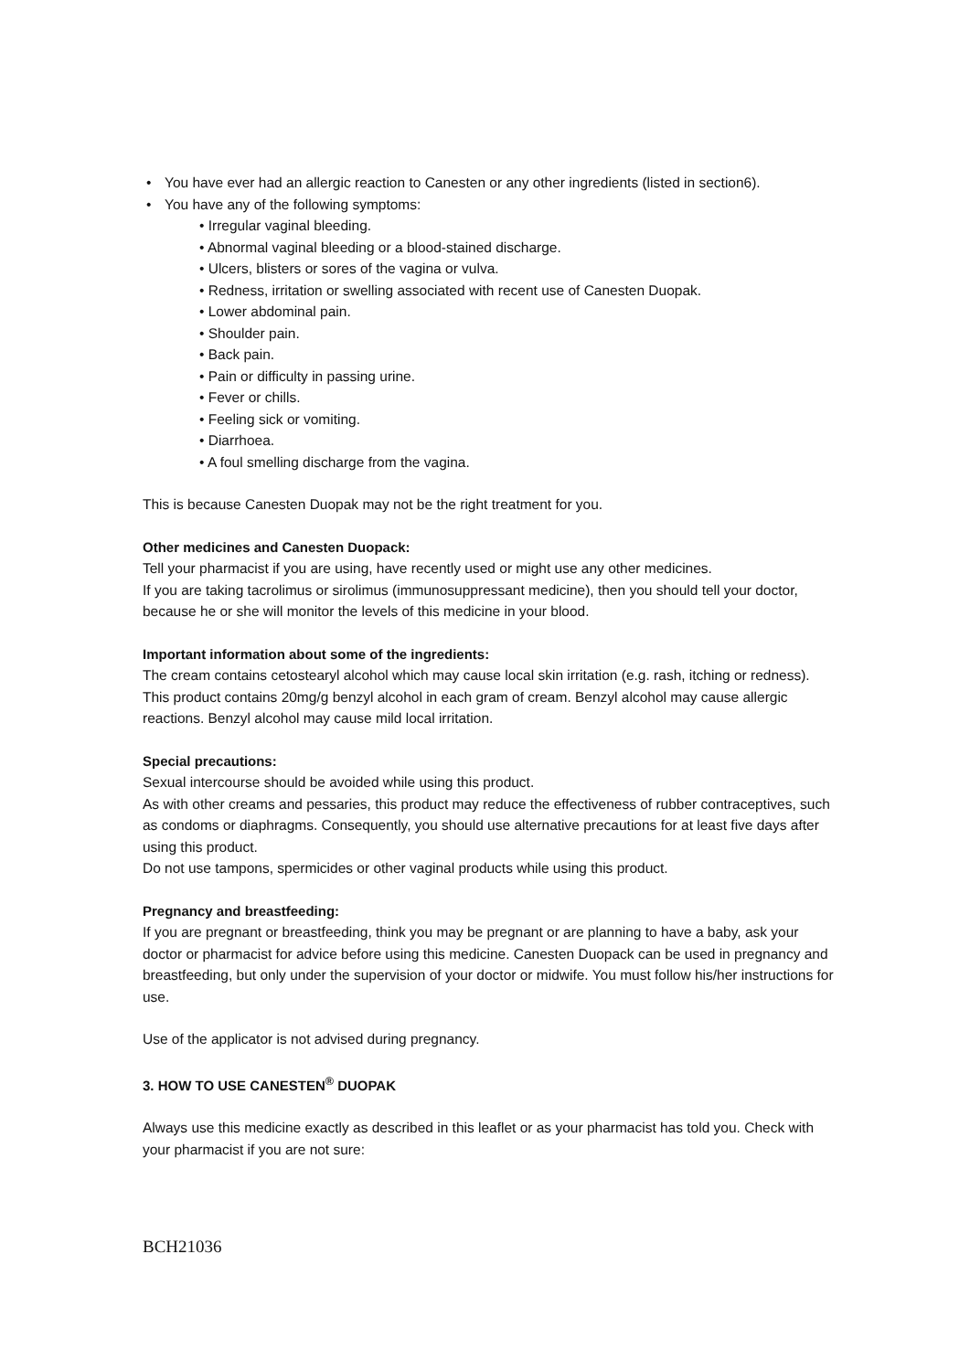• You have ever had an allergic reaction to Canesten or any other ingredients (listed in section6).
• You have any of the following symptoms:
• Irregular vaginal bleeding.
• Abnormal vaginal bleeding or a blood-stained discharge.
• Ulcers, blisters or sores of the vagina or vulva.
• Redness, irritation or swelling associated with recent use of Canesten Duopak.
• Lower abdominal pain.
• Shoulder pain.
• Back pain.
• Pain or difficulty in passing urine.
• Fever or chills.
• Feeling sick or vomiting.
• Diarrhoea.
• A foul smelling discharge from the vagina.
This is because Canesten Duopak may not be the right treatment for you.
Other medicines and Canesten Duopack:
Tell your pharmacist if you are using, have recently used or might use any other medicines.
If you are taking tacrolimus or sirolimus (immunosuppressant medicine), then you should tell your doctor, because he or she will monitor the levels of this medicine in your blood.
Important information about some of the ingredients:
The cream contains cetostearyl alcohol which may cause local skin irritation (e.g. rash, itching or redness). This product contains 20mg/g benzyl alcohol in each gram of cream. Benzyl alcohol may cause allergic reactions. Benzyl alcohol may cause mild local irritation.
Special precautions:
Sexual intercourse should be avoided while using this product.
As with other creams and pessaries, this product may reduce the effectiveness of rubber contraceptives, such as condoms or diaphragms. Consequently, you should use alternative precautions for at least five days after using this product.
Do not use tampons, spermicides or other vaginal products while using this product.
Pregnancy and breastfeeding:
If you are pregnant or breastfeeding, think you may be pregnant or are planning to have a baby, ask your doctor or pharmacist for advice before using this medicine. Canesten Duopack can be used in pregnancy and breastfeeding, but only under the supervision of your doctor or midwife. You must follow his/her instructions for use.
Use of the applicator is not advised during pregnancy.
3. HOW TO USE CANESTEN<sup>®</sup> DUOPAK
Always use this medicine exactly as described in this leaflet or as your pharmacist has told you. Check with your pharmacist if you are not sure:
BCH21036